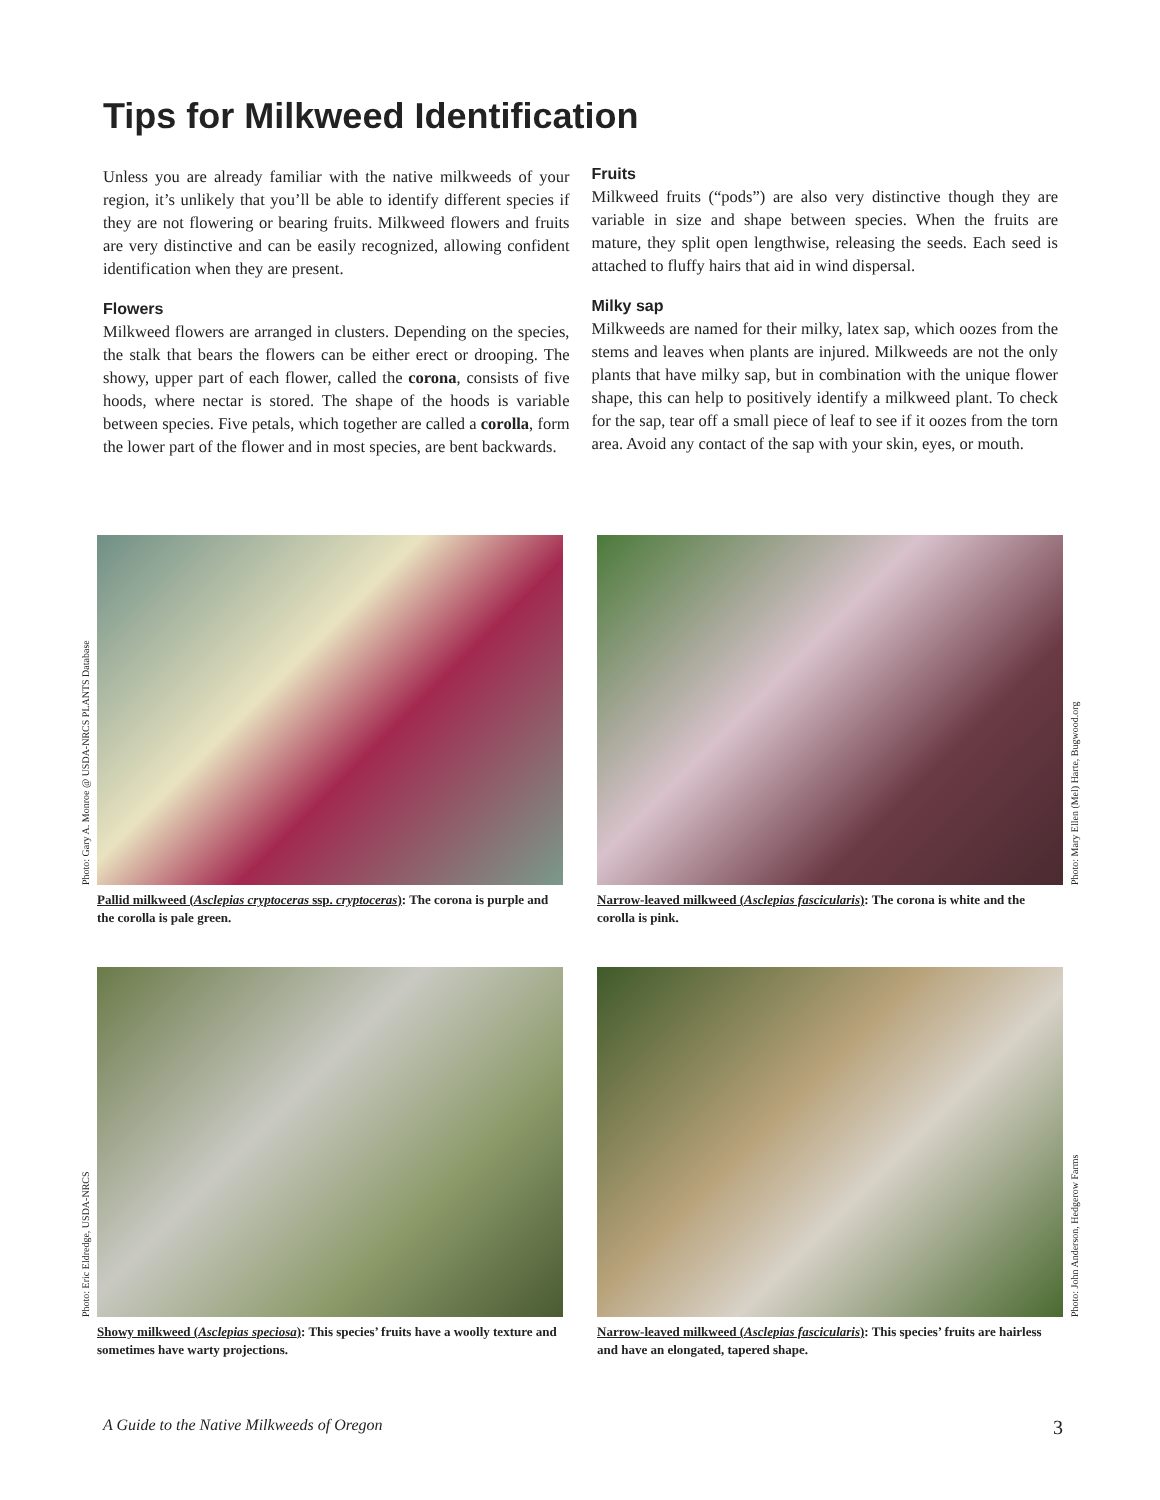Tips for Milkweed Identification
Unless you are already familiar with the native milkweeds of your region, it’s unlikely that you’ll be able to identify different species if they are not flowering or bearing fruits. Milkweed flowers and fruits are very distinctive and can be easily recognized, allowing confident identification when they are present.
Flowers
Milkweed flowers are arranged in clusters. Depending on the species, the stalk that bears the flowers can be either erect or drooping. The showy, upper part of each flower, called the corona, consists of five hoods, where nectar is stored. The shape of the hoods is variable between species. Five petals, which together are called a corolla, form the lower part of the flower and in most species, are bent backwards.
Fruits
Milkweed fruits (“pods”) are also very distinctive though they are variable in size and shape between species. When the fruits are mature, they split open lengthwise, releasing the seeds. Each seed is attached to fluffy hairs that aid in wind dispersal.
Milky sap
Milkweeds are named for their milky, latex sap, which oozes from the stems and leaves when plants are injured. Milkweeds are not the only plants that have milky sap, but in combination with the unique flower shape, this can help to positively identify a milkweed plant. To check for the sap, tear off a small piece of leaf to see if it oozes from the torn area. Avoid any contact of the sap with your skin, eyes, or mouth.
Photo: Gary A. Monroe @ USDA-NRCS PLANTS Database
Pallid milkweed (Asclepias cryptoceras ssp. cryptoceras): The corona is purple and the corolla is pale green.
Photo: Mary Ellen (Mel) Harte, Bugwood.org
Narrow-leaved milkweed (Asclepias fascicularis): The corona is white and the corolla is pink.
Photo: Eric Eldredge, USDA-NRCS
Showy milkweed (Asclepias speciosa): This species’ fruits have a woolly texture and sometimes have warty projections.
Photo: John Anderson, Hedgerow Farms
Narrow-leaved milkweed (Asclepias fascicularis): This species’ fruits are hairless and have an elongated, tapered shape.
A Guide to the Native Milkweeds of Oregon 3